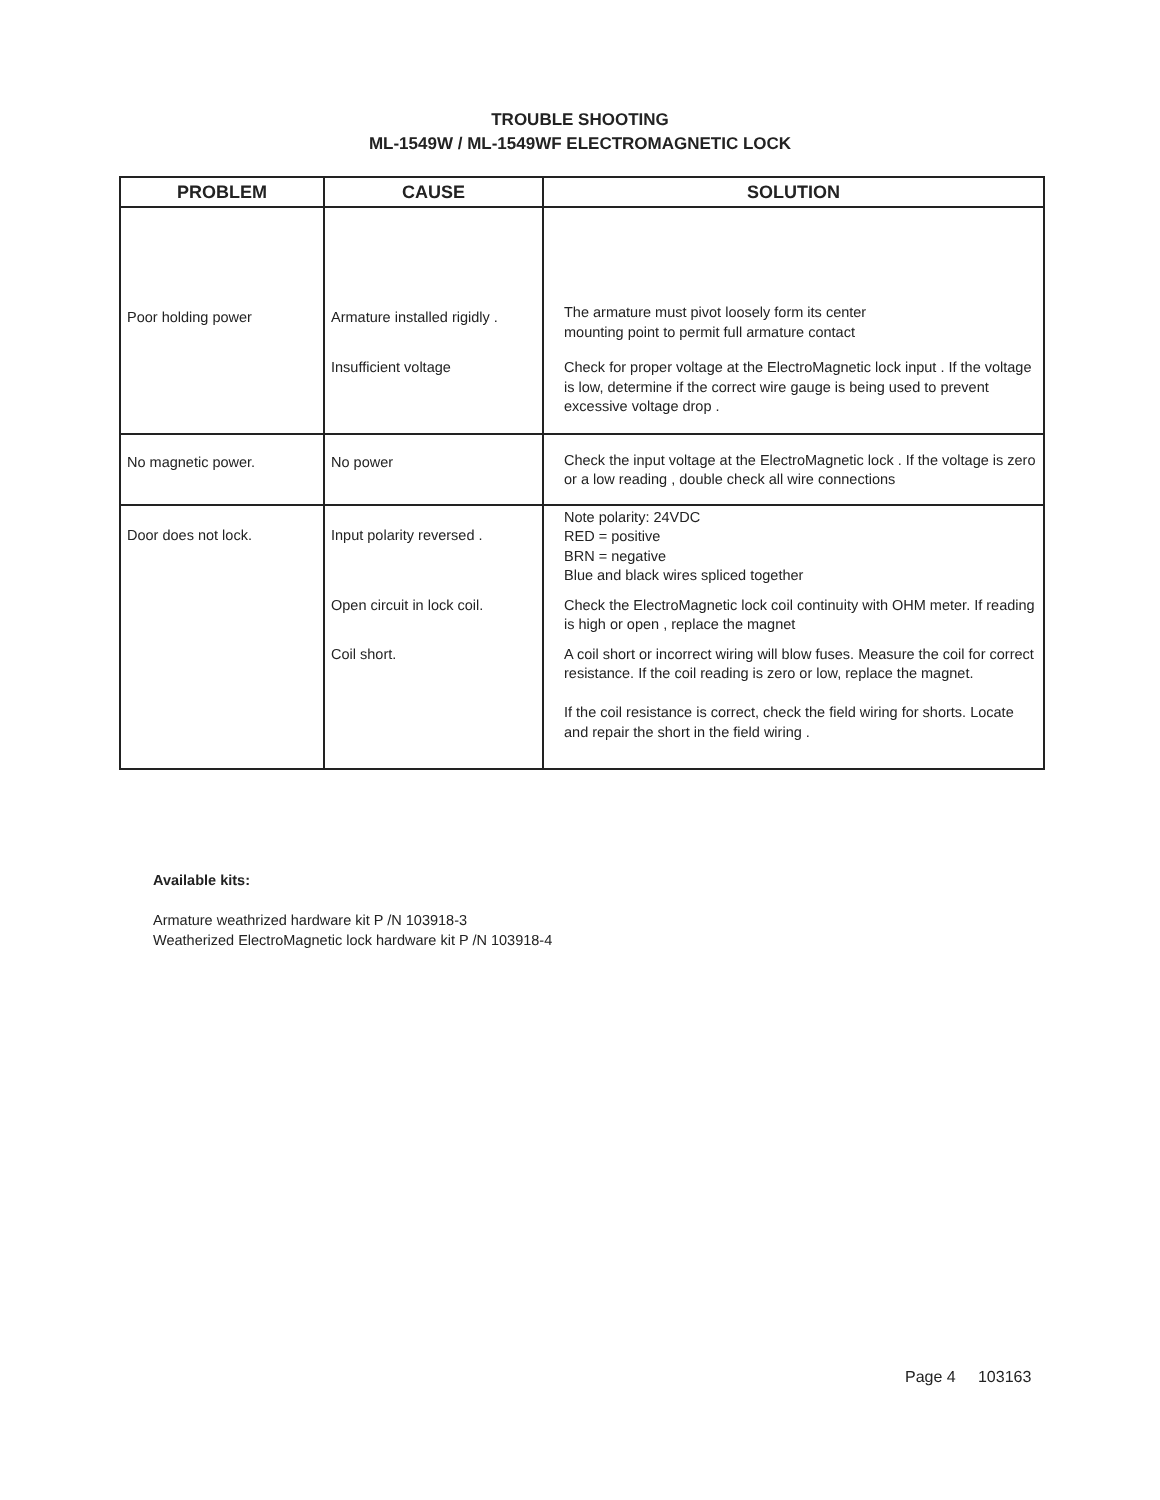TROUBLE SHOOTING
ML-1549W / ML-1549WF ELECTROMAGNETIC LOCK
| PROBLEM | CAUSE | SOLUTION |
| --- | --- | --- |
| Poor holding power | Armature installed rigidly . | The armature must pivot loosely form its center mounting point to permit full armature contact |
| | Insufficient voltage | Check for proper voltage at the ElectroMagnetic lock input . If the voltage is low, determine if the correct wire gauge is being used to prevent excessive voltage drop . |
| No magnetic power. | No power | Check the input voltage at the ElectroMagnetic lock . If the voltage is zero or a low reading , double check all wire connections |
| Door does not lock. | Input polarity reversed . | Note polarity: 24VDC RED = positive BRN = negative Blue and black wires spliced together |
| | Open circuit in lock coil. | Check the ElectroMagnetic lock coil continuity with OHM meter. If reading is high or open , replace the magnet |
| | Coil short. | A coil short or incorrect wiring will blow fuses. Measure the coil for correct resistance. If the coil reading is zero or low, replace the magnet. If the coil resistance is correct, check the field wiring for shorts. Locate and repair the short in the field wiring . |
Available kits:
Armature weathrized hardware kit P /N 103918-3
Weatherized ElectroMagnetic lock hardware kit P /N 103918-4
Page 4 103163